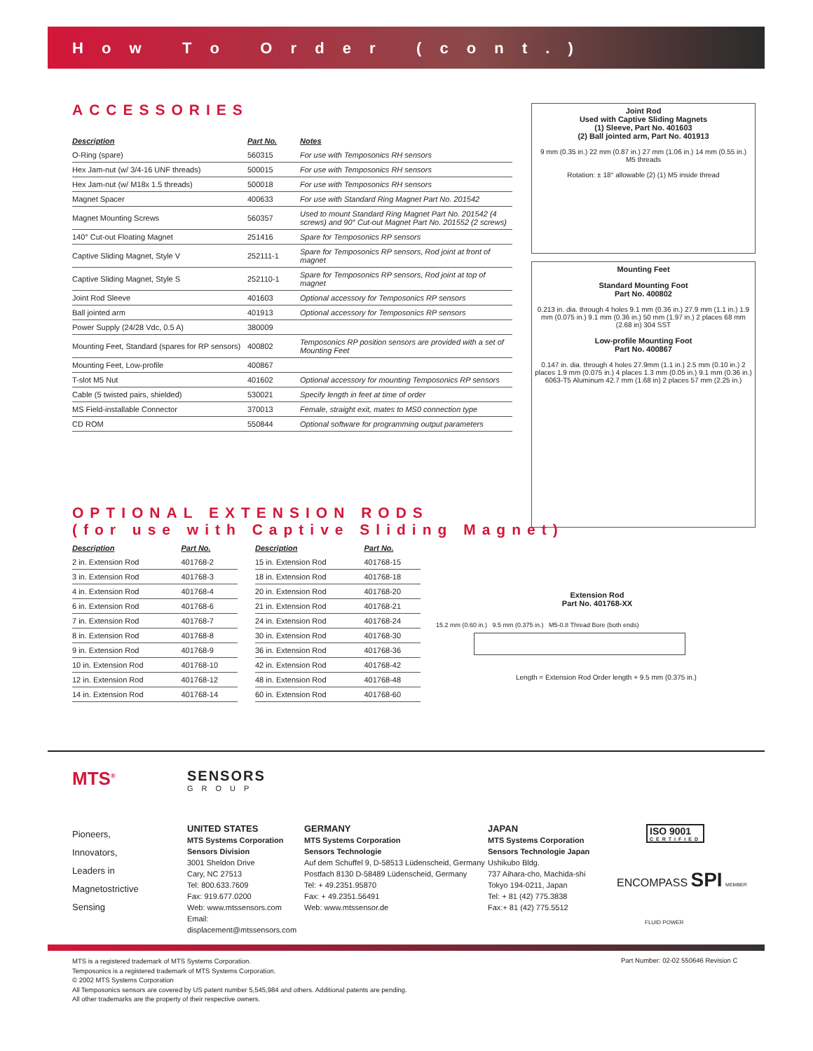H o w T o O r d e r ( c o n t . )
ACCESSORIES
| Description | Part No. | Notes |
| --- | --- | --- |
| O-Ring (spare) | 560315 | For use with Temposonics RH sensors |
| Hex Jam-nut (w/ 3/4-16 UNF threads) | 500015 | For use with Temposonics RH sensors |
| Hex Jam-nut (w/ M18x 1.5 threads) | 500018 | For use with Temposonics RH sensors |
| Magnet Spacer | 400633 | For use with Standard Ring Magnet Part No. 201542 |
| Magnet Mounting Screws | 560357 | Used to mount Standard Ring Magnet Part No. 201542 (4 screws) and 90° Cut-out Magnet Part No. 201552 (2 screws) |
| 140° Cut-out Floating Magnet | 251416 | Spare for Temposonics RP sensors |
| Captive Sliding Magnet, Style V | 252111-1 | Spare for Temposonics RP sensors, Rod joint at front of magnet |
| Captive Sliding Magnet, Style S | 252110-1 | Spare for Temposonics RP sensors, Rod joint at top of magnet |
| Joint Rod Sleeve | 401603 | Optional accessory for Temposonics RP sensors |
| Ball jointed arm | 401913 | Optional accessory for Temposonics RP sensors |
| Power Supply (24/28 Vdc, 0.5 A) | 380009 | |
| Mounting Feet, Standard (spares for RP sensors) | 400802 | Temposonics RP position sensors are provided with a set of Mounting Feet |
| Mounting Feet, Low-profile | 400867 | |
| T-slot M5 Nut | 401602 | Optional accessory for mounting Temposonics RP sensors |
| Cable (5 twisted pairs, shielded) | 530021 | Specify length in feet at time of order |
| MS Field-installable Connector | 370013 | Female, straight exit, mates to MS0 connection type |
| CD ROM | 550844 | Optional software for programming output parameters |
Joint Rod
Used with Captive Sliding Magnets
(1) Sleeve, Part No. 401603
(2) Ball jointed arm, Part No. 401913
9 mm (0.35 in.) 22 mm (0.87 in.) 27 mm (1.06 in.) 14 mm (0.55 in.) M5 threads
Rotation: ± 18° allowable (2) (1) M5 inside thread
Mounting Feet
Standard Mounting Foot
Part No. 400802
0.213 in. dia. through 4 holes 9.1 mm (0.36 in.) 27.9 mm (1.1 in.) 1.9 mm (0.075 in.) 9.1 mm (0.36 in.) 50 mm (1.97 in.) 2 places 68 mm (2.68 in) 304 SST
Low-profile Mounting Foot
Part No. 400867
0.147 in. dia. through 4 holes 27.9mm (1.1 in.) 2.5 mm (0.10 in.) 2 places 1.9 mm (0.075 in.) 4 places 1.3 mm (0.05 in.) 9.1 mm (0.36 in.) 6063-T5 Aluminum 42.7 mm (1.68 in) 2 places 57 mm (2.25 in.)
OPTIONAL EXTENSION RODS
(for use with Captive Sliding Magnet)
| Description | Part No. |
| --- | --- |
| 2 in. Extension Rod | 401768-2 |
| 3 in. Extension Rod | 401768-3 |
| 4 in. Extension Rod | 401768-4 |
| 6 in. Extension Rod | 401768-6 |
| 7 in. Extension Rod | 401768-7 |
| 8 in. Extension Rod | 401768-8 |
| 9 in. Extension Rod | 401768-9 |
| 10 in. Extension Rod | 401768-10 |
| 12 in. Extension Rod | 401768-12 |
| 14 in. Extension Rod | 401768-14 |
| Description | Part No. |
| --- | --- |
| 15 in. Extension Rod | 401768-15 |
| 18 in. Extension Rod | 401768-18 |
| 20 in. Extension Rod | 401768-20 |
| 21 in. Extension Rod | 401768-21 |
| 24 in. Extension Rod | 401768-24 |
| 30 in. Extension Rod | 401768-30 |
| 36 in. Extension Rod | 401768-36 |
| 42 in. Extension Rod | 401768-42 |
| 48 in. Extension Rod | 401768-48 |
| 60 in. Extension Rod | 401768-60 |
Extension Rod
Part No. 401768-XX
15.2 mm (0.60 in.) 9.5 mm (0.375 in.) M5-0.8 Thread Bore (both ends)
Length = Extension Rod Order length + 9.5 mm (0.375 in.)
MTS<sup>®</sup>
SENSORS
GROUP
Pioneers,
Innovators,
Leaders in
Magnetostrictive
Sensing
UNITED STATES
MTS Systems Corporation
Sensors Division
3001 Sheldon Drive
Cary, NC 27513
Tel: 800.633.7609
Fax: 919.677.0200
Web: www.mtssensors.com
Email:
displacement@mtssensors.com
GERMANY
MTS Systems Corporation
Sensors Technologie
Auf dem Schuffel 9, D-58513 Lüdenscheid, Germany
Postfach 8130 D-58489 Lüdenscheid, Germany
Tel: + 49.2351.95870
Fax: + 49.2351.56491
Web: www.mtssensor.de
JAPAN
MTS Systems Corporation
Sensors Technologie Japan
Ushikubo Bldg.
737 Aihara-cho, Machida-shi
Tokyo 194-0211, Japan
Tel: + 81 (42) 775.3838
Fax:+ 81 (42) 775.5512
ISO 9001
CERTIFIED
ENCOMPASS SPI MEMBER
FLUID POWER
MTS is a registered trademark of MTS Systems Corporation.
Temposonics is a registered trademark of MTS Systems Corporation.
© 2002 MTS Systems Corporation
All Temposonics sensors are covered by US patent number 5,545,984 and others. Additional patents are pending.
All other trademarks are the property of their respective owners.
Part Number: 02-02 550646 Revision C